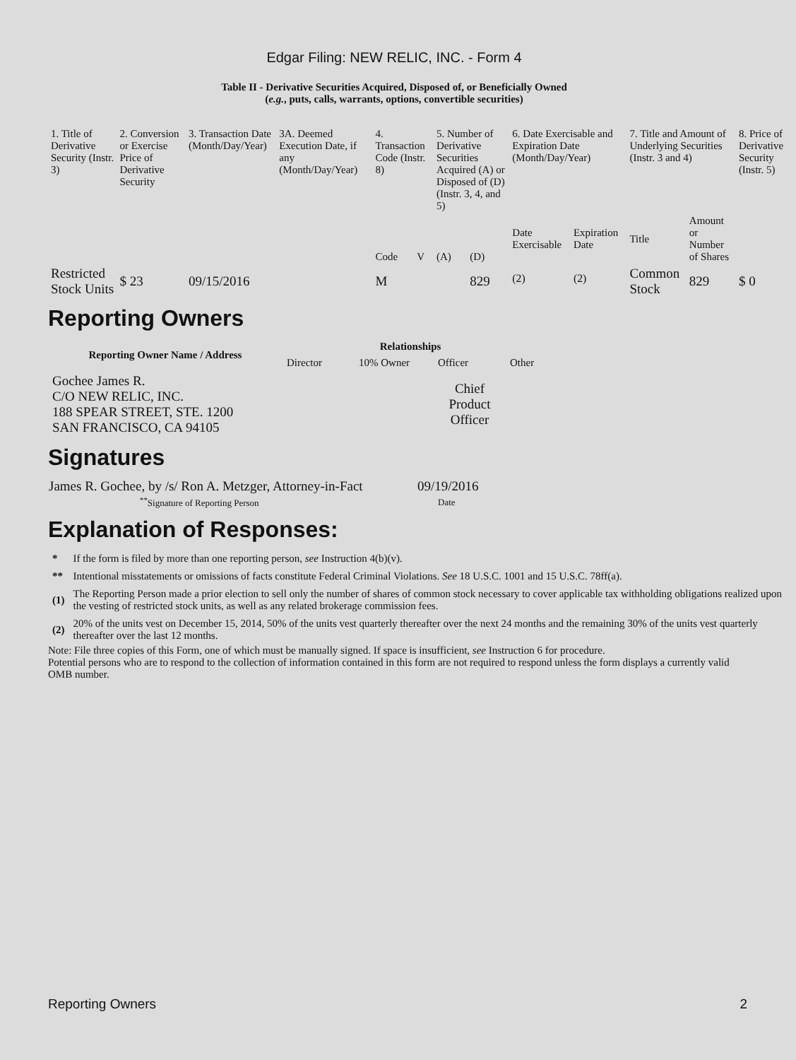Edgar Filing: NEW RELIC, INC. - Form 4
Table II - Derivative Securities Acquired, Disposed of, or Beneficially Owned
(e.g., puts, calls, warrants, options, convertible securities)
| 1. Title of Derivative Security (Instr. 3) | 2. Conversion or Exercise Price of Derivative Security | 3. Transaction Date (Month/Day/Year) | 3A. Deemed Execution Date, if any (Month/Day/Year) | 4. Transaction Code (Instr. 8) | | 5. Number of Derivative Securities Acquired (A) or Disposed of (D) (Instr. 3, 4, and 5) | | 6. Date Exercisable and Expiration Date (Month/Day/Year) | | 7. Title and Amount of Underlying Securities (Instr. 3 and 4) | | 8. Price of Derivative Security (Instr. 5) |
| | | | | Code | V | (A) | (D) | Date Exercisable | Expiration Date | Title | Amount or Number of Shares | |
| Restricted Stock Units | $ 23 | 09/15/2016 | | M | | | 829 | <sup>(2)</sup> | <sup>(2)</sup> | Common Stock | 829 | $ 0 |
Reporting Owners
| Reporting Owner Name / Address | Relationships | | | |
| --- | --- | --- | --- | --- |
| | Director | 10% Owner | Officer | Other |
| Gochee James R. C/O NEW RELIC, INC. 188 SPEAR STREET, STE. 1200 SAN FRANCISCO, CA 94105 | | | Chief Product Officer | |
Signatures
| James R. Gochee, by /s/ Ron A. Metzger, Attorney-in-Fact | 09/19/2016 |
| <sup>**</sup> Signature of Reporting Person | Date |
Explanation of Responses:
| * | If the form is filed by more than one reporting person, see Instruction 4(b)(v). |
| ** | Intentional misstatements or omissions of facts constitute Federal Criminal Violations. See 18 U.S.C. 1001 and 15 U.S.C. 78ff(a). |
| (1) | The Reporting Person made a prior election to sell only the number of shares of common stock necessary to cover applicable tax withholding obligations realized upon the vesting of restricted stock units, as well as any related brokerage commission fees. |
| (2) | 20% of the units vest on December 15, 2014, 50% of the units vest quarterly thereafter over the next 24 months and the remaining 30% of the units vest quarterly thereafter over the last 12 months. |
Note: File three copies of this Form, one of which must be manually signed. If space is insufficient, see Instruction 6 for procedure.
Potential persons who are to respond to the collection of information contained in this form are not required to respond unless the form displays a currently valid OMB number.
Reporting Owners 2